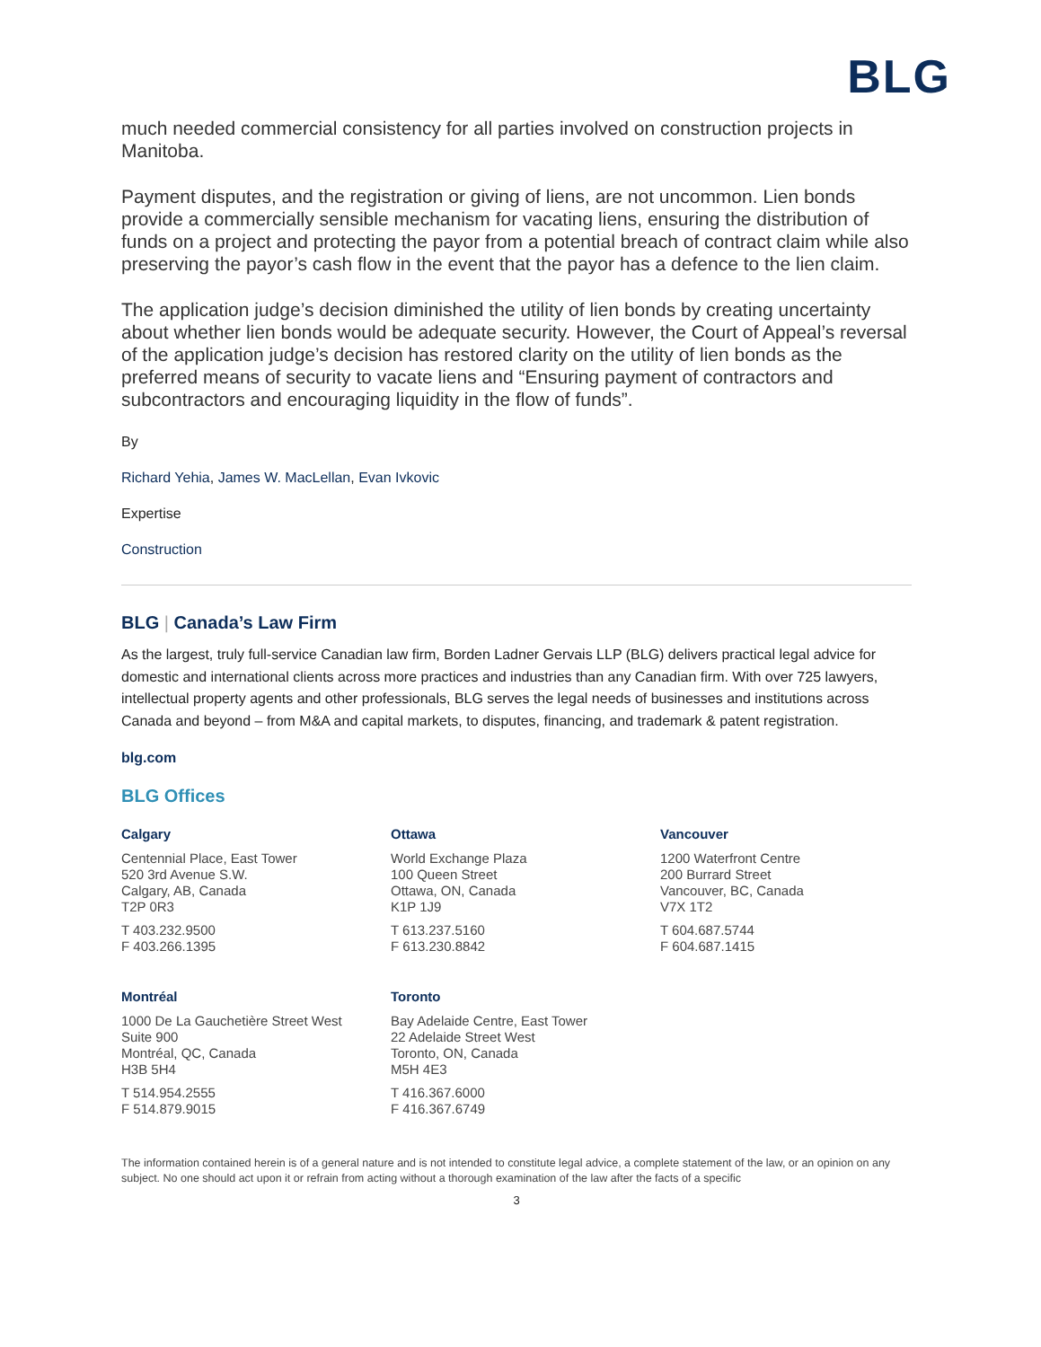BLG
much needed commercial consistency for all parties involved on construction projects in Manitoba.
Payment disputes, and the registration or giving of liens, are not uncommon. Lien bonds provide a commercially sensible mechanism for vacating liens, ensuring the distribution of funds on a project and protecting the payor from a potential breach of contract claim while also preserving the payor’s cash flow in the event that the payor has a defence to the lien claim.
The application judge’s decision diminished the utility of lien bonds by creating uncertainty about whether lien bonds would be adequate security. However, the Court of Appeal’s reversal of the application judge’s decision has restored clarity on the utility of lien bonds as the preferred means of security to vacate liens and “Ensuring payment of contractors and subcontractors and encouraging liquidity in the flow of funds”.
By
Richard Yehia, James W. MacLellan, Evan Ivkovic
Expertise
Construction
BLG | Canada’s Law Firm
As the largest, truly full-service Canadian law firm, Borden Ladner Gervais LLP (BLG) delivers practical legal advice for domestic and international clients across more practices and industries than any Canadian firm. With over 725 lawyers, intellectual property agents and other professionals, BLG serves the legal needs of businesses and institutions across Canada and beyond – from M&A and capital markets, to disputes, financing, and trademark & patent registration.
blg.com
BLG Offices
Calgary
Centennial Place, East Tower
520 3rd Avenue S.W.
Calgary, AB, Canada
T2P 0R3
T 403.232.9500
F 403.266.1395
Ottawa
World Exchange Plaza
100 Queen Street
Ottawa, ON, Canada
K1P 1J9
T 613.237.5160
F 613.230.8842
Vancouver
1200 Waterfront Centre
200 Burrard Street
Vancouver, BC, Canada
V7X 1T2
T 604.687.5744
F 604.687.1415
Montréal
1000 De La Gauchetière Street West
Suite 900
Montréal, QC, Canada
H3B 5H4
T 514.954.2555
F 514.879.9015
Toronto
Bay Adelaide Centre, East Tower
22 Adelaide Street West
Toronto, ON, Canada
M5H 4E3
T 416.367.6000
F 416.367.6749
The information contained herein is of a general nature and is not intended to constitute legal advice, a complete statement of the law, or an opinion on any subject. No one should act upon it or refrain from acting without a thorough examination of the law after the facts of a specific
3